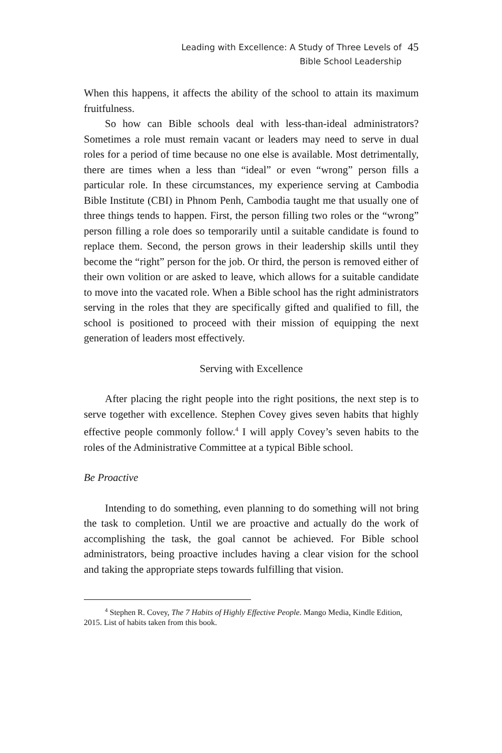Leading with Excellence: A Study of Three Levels of
Bible School Leadership
45
When this happens, it affects the ability of the school to attain its maximum fruitfulness.
So how can Bible schools deal with less-than-ideal administrators? Sometimes a role must remain vacant or leaders may need to serve in dual roles for a period of time because no one else is available. Most detrimentally, there are times when a less than “ideal” or even “wrong” person fills a particular role. In these circumstances, my experience serving at Cambodia Bible Institute (CBI) in Phnom Penh, Cambodia taught me that usually one of three things tends to happen. First, the person filling two roles or the “wrong” person filling a role does so temporarily until a suitable candidate is found to replace them. Second, the person grows in their leadership skills until they become the “right” person for the job. Or third, the person is removed either of their own volition or are asked to leave, which allows for a suitable candidate to move into the vacated role. When a Bible school has the right administrators serving in the roles that they are specifically gifted and qualified to fill, the school is positioned to proceed with their mission of equipping the next generation of leaders most effectively.
Serving with Excellence
After placing the right people into the right positions, the next step is to serve together with excellence. Stephen Covey gives seven habits that highly effective people commonly follow.<sup>4</sup> I will apply Covey’s seven habits to the roles of the Administrative Committee at a typical Bible school.
Be Proactive
Intending to do something, even planning to do something will not bring the task to completion. Until we are proactive and actually do the work of accomplishing the task, the goal cannot be achieved. For Bible school administrators, being proactive includes having a clear vision for the school and taking the appropriate steps towards fulfilling that vision.
<sup>4</sup> Stephen R. Covey, The 7 Habits of Highly Effective People. Mango Media, Kindle Edition, 2015. List of habits taken from this book.